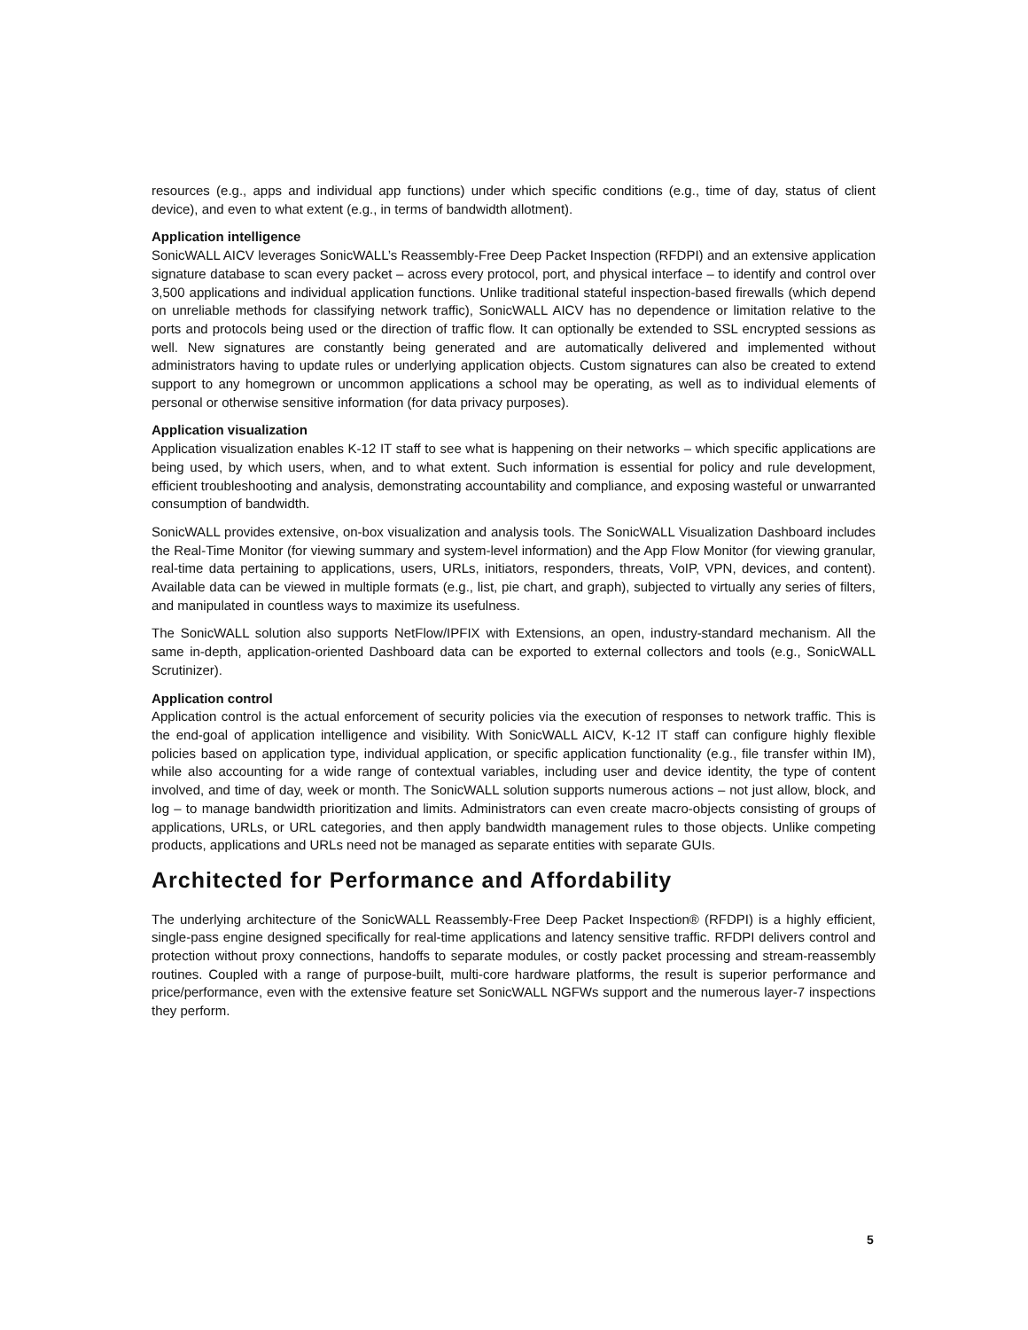resources (e.g., apps and individual app functions) under which specific conditions (e.g., time of day, status of client device), and even to what extent (e.g., in terms of bandwidth allotment).
Application intelligence
SonicWALL AICV leverages SonicWALL’s Reassembly-Free Deep Packet Inspection (RFDPI) and an extensive application signature database to scan every packet – across every protocol, port, and physical interface – to identify and control over 3,500 applications and individual application functions. Unlike traditional stateful inspection-based firewalls (which depend on unreliable methods for classifying network traffic), SonicWALL AICV has no dependence or limitation relative to the ports and protocols being used or the direction of traffic flow. It can optionally be extended to SSL encrypted sessions as well. New signatures are constantly being generated and are automatically delivered and implemented without administrators having to update rules or underlying application objects. Custom signatures can also be created to extend support to any homegrown or uncommon applications a school may be operating, as well as to individual elements of personal or otherwise sensitive information (for data privacy purposes).
Application visualization
Application visualization enables K-12 IT staff to see what is happening on their networks – which specific applications are being used, by which users, when, and to what extent. Such information is essential for policy and rule development, efficient troubleshooting and analysis, demonstrating accountability and compliance, and exposing wasteful or unwarranted consumption of bandwidth.
SonicWALL provides extensive, on-box visualization and analysis tools. The SonicWALL Visualization Dashboard includes the Real-Time Monitor (for viewing summary and system-level information) and the App Flow Monitor (for viewing granular, real-time data pertaining to applications, users, URLs, initiators, responders, threats, VoIP, VPN, devices, and content). Available data can be viewed in multiple formats (e.g., list, pie chart, and graph), subjected to virtually any series of filters, and manipulated in countless ways to maximize its usefulness.
The SonicWALL solution also supports NetFlow/IPFIX with Extensions, an open, industry-standard mechanism. All the same in-depth, application-oriented Dashboard data can be exported to external collectors and tools (e.g., SonicWALL Scrutinizer).
Application control
Application control is the actual enforcement of security policies via the execution of responses to network traffic. This is the end-goal of application intelligence and visibility. With SonicWALL AICV, K-12 IT staff can configure highly flexible policies based on application type, individual application, or specific application functionality (e.g., file transfer within IM), while also accounting for a wide range of contextual variables, including user and device identity, the type of content involved, and time of day, week or month. The SonicWALL solution supports numerous actions – not just allow, block, and log – to manage bandwidth prioritization and limits. Administrators can even create macro-objects consisting of groups of applications, URLs, or URL categories, and then apply bandwidth management rules to those objects. Unlike competing products, applications and URLs need not be managed as separate entities with separate GUIs.
Architected for Performance and Affordability
The underlying architecture of the SonicWALL Reassembly-Free Deep Packet Inspection® (RFDPI) is a highly efficient, single-pass engine designed specifically for real-time applications and latency sensitive traffic. RFDPI delivers control and protection without proxy connections, handoffs to separate modules, or costly packet processing and stream-reassembly routines. Coupled with a range of purpose-built, multi-core hardware platforms, the result is superior performance and price/performance, even with the extensive feature set SonicWALL NGFWs support and the numerous layer-7 inspections they perform.
5